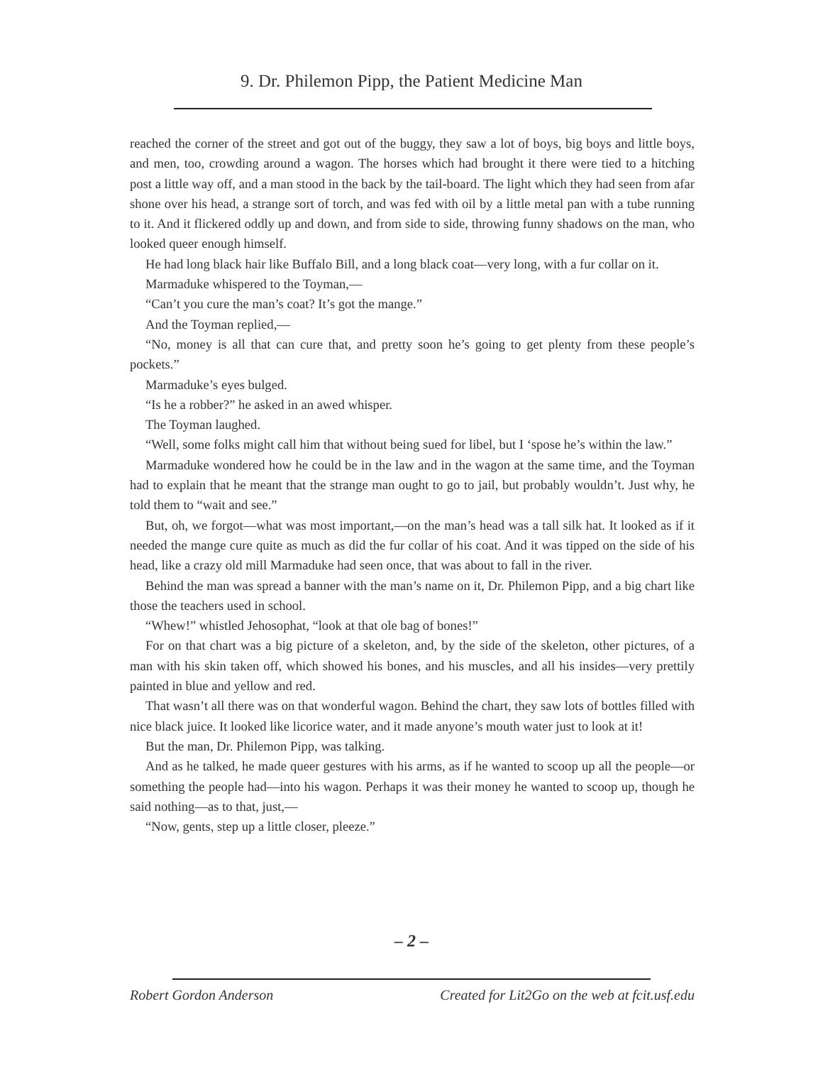9. Dr. Philemon Pipp, the Patient Medicine Man
reached the corner of the street and got out of the buggy, they saw a lot of boys, big boys and little boys, and men, too, crowding around a wagon. The horses which had brought it there were tied to a hitching post a little way off, and a man stood in the back by the tail-board. The light which they had seen from afar shone over his head, a strange sort of torch, and was fed with oil by a little metal pan with a tube running to it. And it flickered oddly up and down, and from side to side, throwing funny shadows on the man, who looked queer enough himself.
He had long black hair like Buffalo Bill, and a long black coat—very long, with a fur collar on it.
Marmaduke whispered to the Toyman,—
“Can’t you cure the man’s coat? It’s got the mange.”
And the Toyman replied,—
“No, money is all that can cure that, and pretty soon he’s going to get plenty from these people’s pockets.”
Marmaduke’s eyes bulged.
“Is he a robber?” he asked in an awed whisper.
The Toyman laughed.
“Well, some folks might call him that without being sued for libel, but I ‘spose he’s within the law.”
Marmaduke wondered how he could be in the law and in the wagon at the same time, and the Toyman had to explain that he meant that the strange man ought to go to jail, but probably wouldn’t. Just why, he told them to “wait and see.”
But, oh, we forgot—what was most important,—on the man’s head was a tall silk hat. It looked as if it needed the mange cure quite as much as did the fur collar of his coat. And it was tipped on the side of his head, like a crazy old mill Marmaduke had seen once, that was about to fall in the river.
Behind the man was spread a banner with the man’s name on it, Dr. Philemon Pipp, and a big chart like those the teachers used in school.
“Whew!” whistled Jehosophat, “look at that ole bag of bones!”
For on that chart was a big picture of a skeleton, and, by the side of the skeleton, other pictures, of a man with his skin taken off, which showed his bones, and his muscles, and all his insides—very prettily painted in blue and yellow and red.
That wasn’t all there was on that wonderful wagon. Behind the chart, they saw lots of bottles filled with nice black juice. It looked like licorice water, and it made anyone’s mouth water just to look at it!
But the man, Dr. Philemon Pipp, was talking.
And as he talked, he made queer gestures with his arms, as if he wanted to scoop up all the people—or something the people had—into his wagon. Perhaps it was their money he wanted to scoop up, though he said nothing—as to that, just,—
“Now, gents, step up a little closer, pleeze.”
– 2 –
Robert Gordon Anderson Created for Lit2Go on the web at fcit.usf.edu